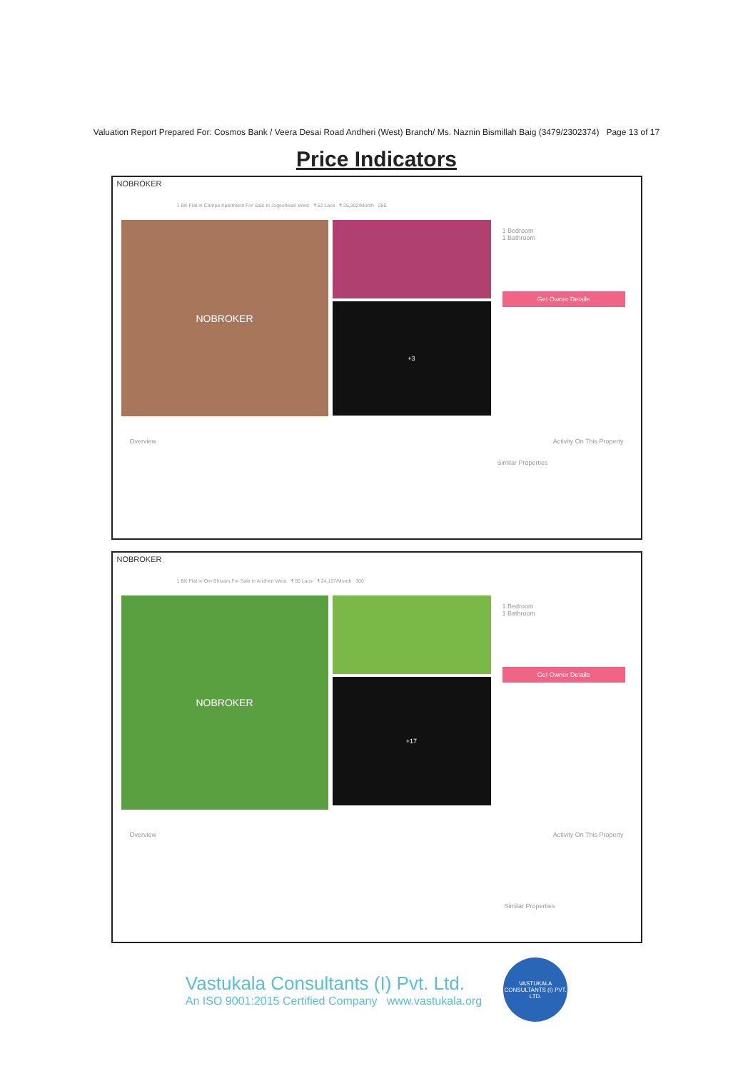Valuation Report Prepared For: Cosmos Bank / Veera Desai Road Andheri (West) Branch/ Ms. Naznin Bismillah Baig (3479/2302374) Page 13 of 17
Price Indicators
NOBROKER
1 BK Flat in Campa Apartment For Sale in Jogeshwari West ₹ 52 Lacs ₹ 25,302/Month 280
NOBROKER
+3
1 Bedroom
1 Bathroom
Get Owner Details
Overview Activity On This Property
Similar Properties
NOBROKER
1 BK Flat in Om Shivam For Sale in Andheri West ₹ 50 Lacs ₹ 24,157/Month 300
NOBROKER
+17
1 Bedroom
1 Bathroom
Get Owner Details
Overview Activity On This Property
Similar Properties
Vastukala Consultants (I) Pvt. Ltd.
An ISO 9001:2015 Certified Company www.vastukala.org
VASTUKALA CONSULTANTS (I) PVT. LTD.